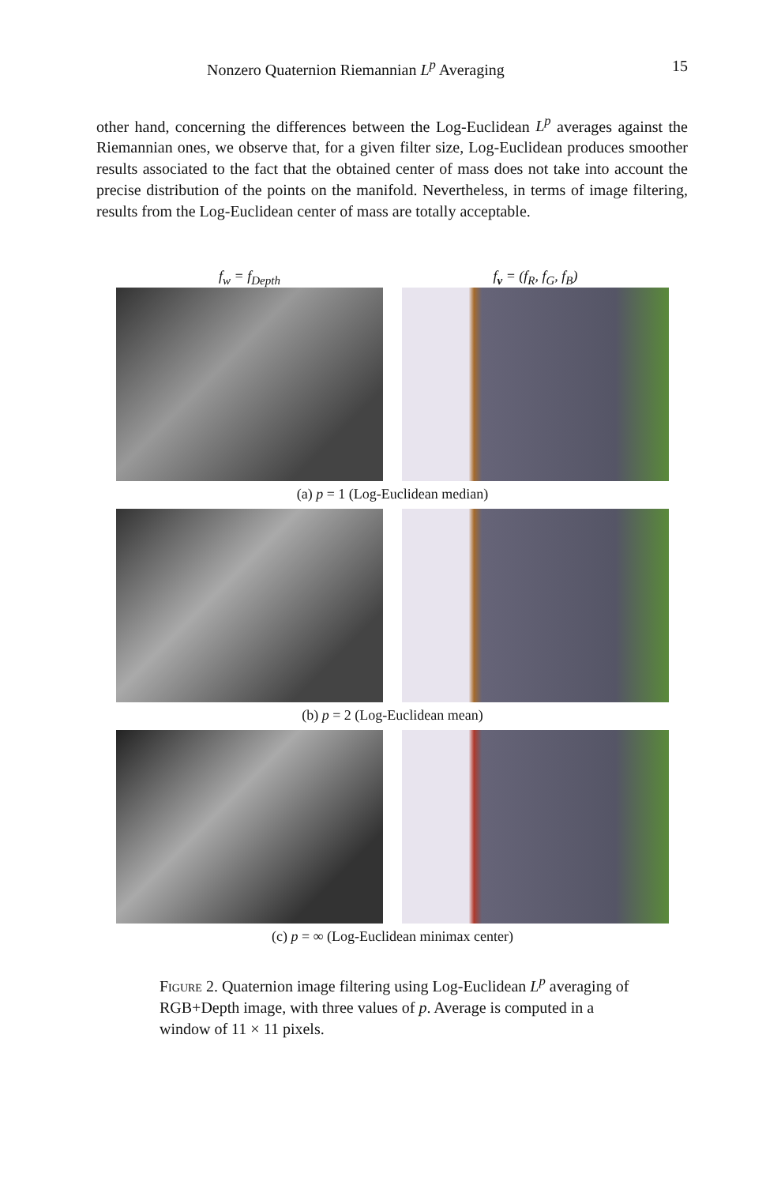Nonzero Quaternion Riemannian L<sup>p</sup> Averaging 15
other hand, concerning the differences between the Log-Euclidean L<sup>p</sup> averages against the Riemannian ones, we observe that, for a given filter size, Log-Euclidean produces smoother results associated to the fact that the obtained center of mass does not take into account the precise distribution of the points on the manifold. Nevertheless, in terms of image filtering, results from the Log-Euclidean center of mass are totally acceptable.
f<sub>w</sub> = f<sub>Depth</sub> f<sub>v</sub> = (f<sub>R</sub>, f<sub>G</sub>, f<sub>B</sub>)
(a) p = 1 (Log-Euclidean median)
(b) p = 2 (Log-Euclidean mean)
(c) p = ∞ (Log-Euclidean minimax center)
Figure 2. Quaternion image filtering using Log-Euclidean L<sup>p</sup> averaging of RGB+Depth image, with three values of p. Average is computed in a window of 11 × 11 pixels.